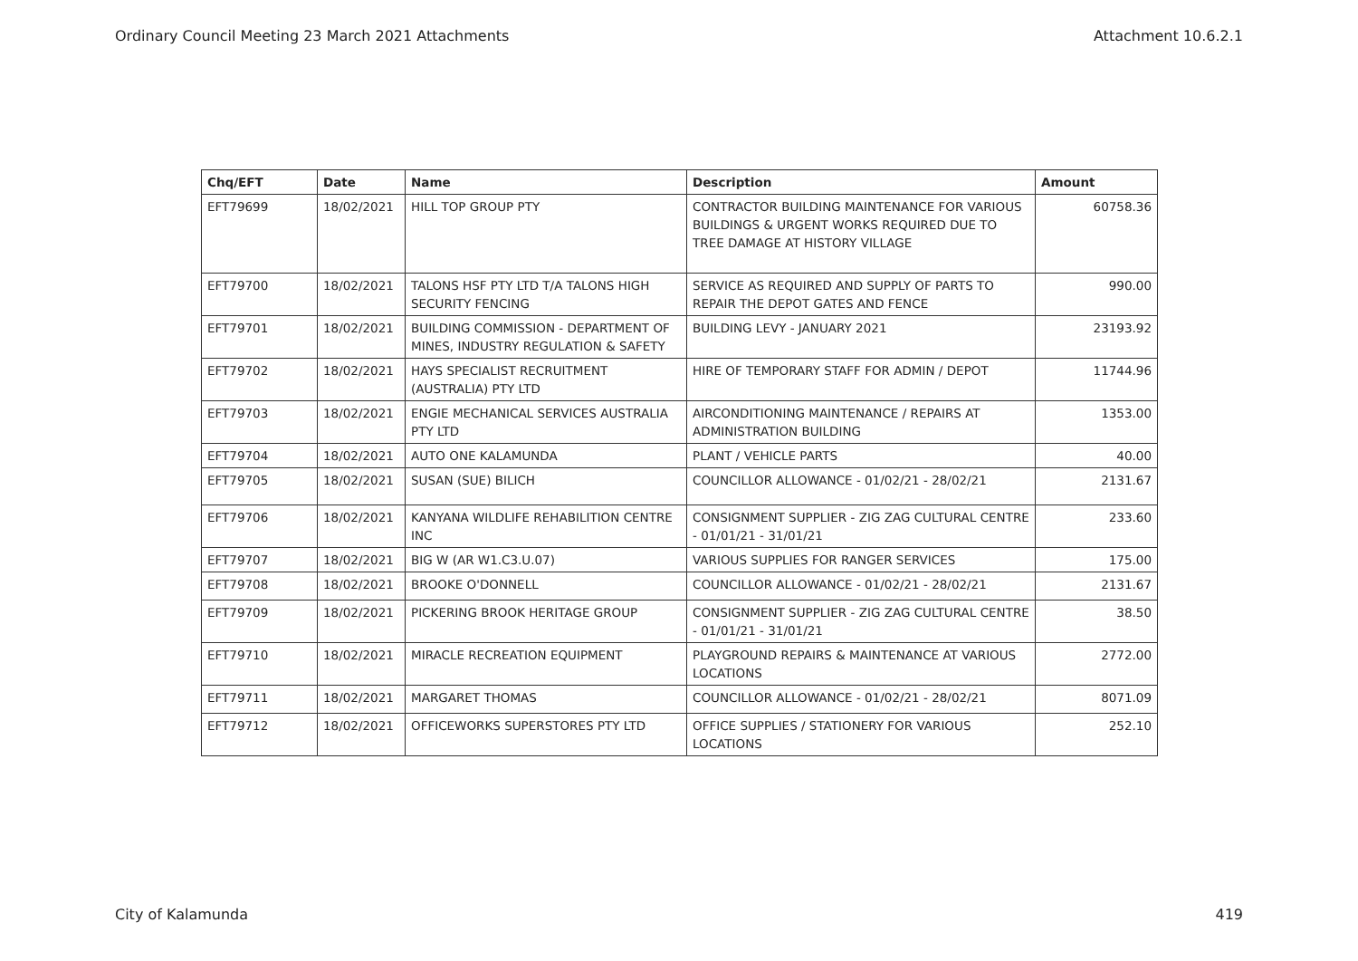Ordinary Council Meeting 23 March 2021 Attachments Attachment 10.6.2.1
| Chq/EFT | Date | Name | Description | Amount |
| --- | --- | --- | --- | --- |
| EFT79699 | 18/02/2021 | HILL TOP GROUP PTY | CONTRACTOR BUILDING MAINTENANCE FOR VARIOUS BUILDINGS & URGENT WORKS REQUIRED DUE TO TREE DAMAGE AT HISTORY VILLAGE | 60758.36 |
| EFT79700 | 18/02/2021 | TALONS HSF PTY LTD T/A TALONS HIGH SECURITY FENCING | SERVICE AS REQUIRED AND SUPPLY OF PARTS TO REPAIR THE DEPOT GATES AND FENCE | 990.00 |
| EFT79701 | 18/02/2021 | BUILDING COMMISSION - DEPARTMENT OF MINES, INDUSTRY REGULATION & SAFETY | BUILDING LEVY - JANUARY 2021 | 23193.92 |
| EFT79702 | 18/02/2021 | HAYS SPECIALIST RECRUITMENT (AUSTRALIA) PTY LTD | HIRE OF TEMPORARY STAFF FOR ADMIN / DEPOT | 11744.96 |
| EFT79703 | 18/02/2021 | ENGIE MECHANICAL SERVICES AUSTRALIA PTY LTD | AIRCONDITIONING MAINTENANCE / REPAIRS AT ADMINISTRATION BUILDING | 1353.00 |
| EFT79704 | 18/02/2021 | AUTO ONE KALAMUNDA | PLANT / VEHICLE PARTS | 40.00 |
| EFT79705 | 18/02/2021 | SUSAN (SUE) BILICH | COUNCILLOR ALLOWANCE - 01/02/21 - 28/02/21 | 2131.67 |
| EFT79706 | 18/02/2021 | KANYANA WILDLIFE REHABILITION CENTRE INC | CONSIGNMENT SUPPLIER - ZIG ZAG CULTURAL CENTRE - 01/01/21 - 31/01/21 | 233.60 |
| EFT79707 | 18/02/2021 | BIG W (AR W1.C3.U.07) | VARIOUS SUPPLIES FOR RANGER SERVICES | 175.00 |
| EFT79708 | 18/02/2021 | BROOKE O'DONNELL | COUNCILLOR ALLOWANCE - 01/02/21 - 28/02/21 | 2131.67 |
| EFT79709 | 18/02/2021 | PICKERING BROOK HERITAGE GROUP | CONSIGNMENT SUPPLIER - ZIG ZAG CULTURAL CENTRE - 01/01/21 - 31/01/21 | 38.50 |
| EFT79710 | 18/02/2021 | MIRACLE RECREATION EQUIPMENT | PLAYGROUND REPAIRS & MAINTENANCE AT VARIOUS LOCATIONS | 2772.00 |
| EFT79711 | 18/02/2021 | MARGARET THOMAS | COUNCILLOR ALLOWANCE - 01/02/21 - 28/02/21 | 8071.09 |
| EFT79712 | 18/02/2021 | OFFICEWORKS SUPERSTORES PTY LTD | OFFICE SUPPLIES / STATIONERY FOR VARIOUS LOCATIONS | 252.10 |
City of Kalamunda 419